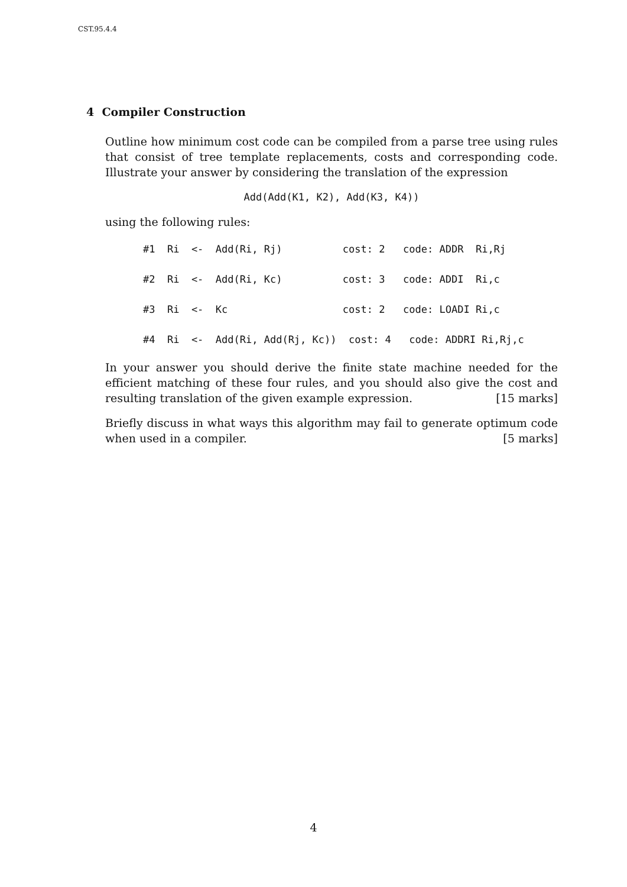CST.95.4.4
4 Compiler Construction
Outline how minimum cost code can be compiled from a parse tree using rules that consist of tree template replacements, costs and corresponding code. Illustrate your answer by considering the translation of the expression
Add(Add(K1, K2), Add(K3, K4))
using the following rules:
#1 Ri <- Add(Ri, Rj) cost: 2 code: ADDR Ri,Rj #2 Ri <- Add(Ri, Kc) cost: 3 code: ADDI Ri,c #3 Ri <- Kc cost: 2 code: LOADI Ri,c #4 Ri <- Add(Ri, Add(Rj, Kc)) cost: 4 code: ADDRI Ri,Rj,c
In your answer you should derive the finite state machine needed for the efficient matching of these four rules, and you should also give the cost and resulting translation of the given example expression. [15 marks]
Briefly discuss in what ways this algorithm may fail to generate optimum code when used in a compiler. [5 marks]
4